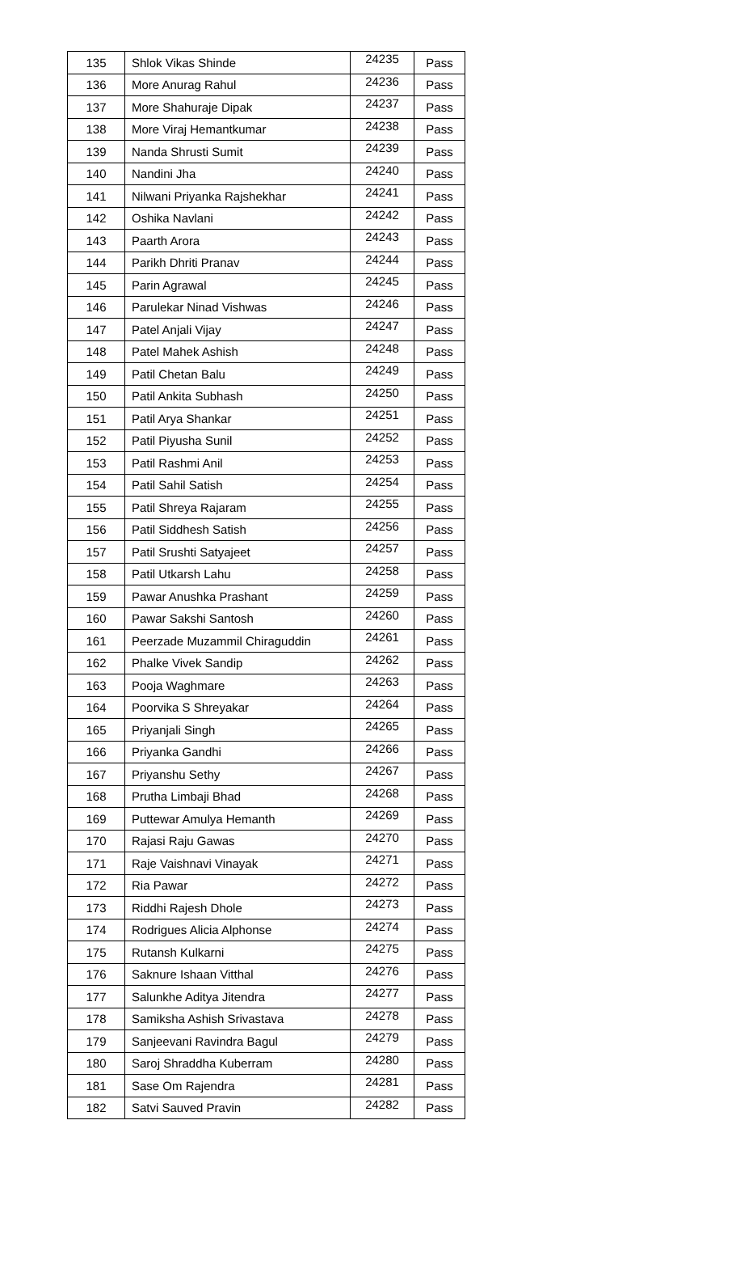| 135 | Shlok Vikas Shinde | 24235 | Pass |
| 136 | More Anurag Rahul | 24236 | Pass |
| 137 | More Shahuraje Dipak | 24237 | Pass |
| 138 | More Viraj Hemantkumar | 24238 | Pass |
| 139 | Nanda Shrusti Sumit | 24239 | Pass |
| 140 | Nandini Jha | 24240 | Pass |
| 141 | Nilwani Priyanka Rajshekhar | 24241 | Pass |
| 142 | Oshika Navlani | 24242 | Pass |
| 143 | Paarth Arora | 24243 | Pass |
| 144 | Parikh Dhriti Pranav | 24244 | Pass |
| 145 | Parin Agrawal | 24245 | Pass |
| 146 | Parulekar Ninad Vishwas | 24246 | Pass |
| 147 | Patel Anjali Vijay | 24247 | Pass |
| 148 | Patel Mahek Ashish | 24248 | Pass |
| 149 | Patil Chetan Balu | 24249 | Pass |
| 150 | Patil Ankita Subhash | 24250 | Pass |
| 151 | Patil Arya Shankar | 24251 | Pass |
| 152 | Patil Piyusha Sunil | 24252 | Pass |
| 153 | Patil Rashmi Anil | 24253 | Pass |
| 154 | Patil Sahil Satish | 24254 | Pass |
| 155 | Patil Shreya Rajaram | 24255 | Pass |
| 156 | Patil Siddhesh Satish | 24256 | Pass |
| 157 | Patil Srushti Satyajeet | 24257 | Pass |
| 158 | Patil Utkarsh Lahu | 24258 | Pass |
| 159 | Pawar Anushka Prashant | 24259 | Pass |
| 160 | Pawar Sakshi Santosh | 24260 | Pass |
| 161 | Peerzade Muzammil Chiraguddin | 24261 | Pass |
| 162 | Phalke Vivek Sandip | 24262 | Pass |
| 163 | Pooja Waghmare | 24263 | Pass |
| 164 | Poorvika S Shreyakar | 24264 | Pass |
| 165 | Priyanjali Singh | 24265 | Pass |
| 166 | Priyanka Gandhi | 24266 | Pass |
| 167 | Priyanshu Sethy | 24267 | Pass |
| 168 | Prutha Limbaji Bhad | 24268 | Pass |
| 169 | Puttewar Amulya Hemanth | 24269 | Pass |
| 170 | Rajasi Raju Gawas | 24270 | Pass |
| 171 | Raje Vaishnavi Vinayak | 24271 | Pass |
| 172 | Ria Pawar | 24272 | Pass |
| 173 | Riddhi Rajesh Dhole | 24273 | Pass |
| 174 | Rodrigues Alicia Alphonse | 24274 | Pass |
| 175 | Rutansh Kulkarni | 24275 | Pass |
| 176 | Saknure Ishaan Vitthal | 24276 | Pass |
| 177 | Salunkhe Aditya Jitendra | 24277 | Pass |
| 178 | Samiksha Ashish Srivastava | 24278 | Pass |
| 179 | Sanjeevani Ravindra Bagul | 24279 | Pass |
| 180 | Saroj Shraddha Kuberram | 24280 | Pass |
| 181 | Sase Om Rajendra | 24281 | Pass |
| 182 | Satvi Sauved Pravin | 24282 | Pass |